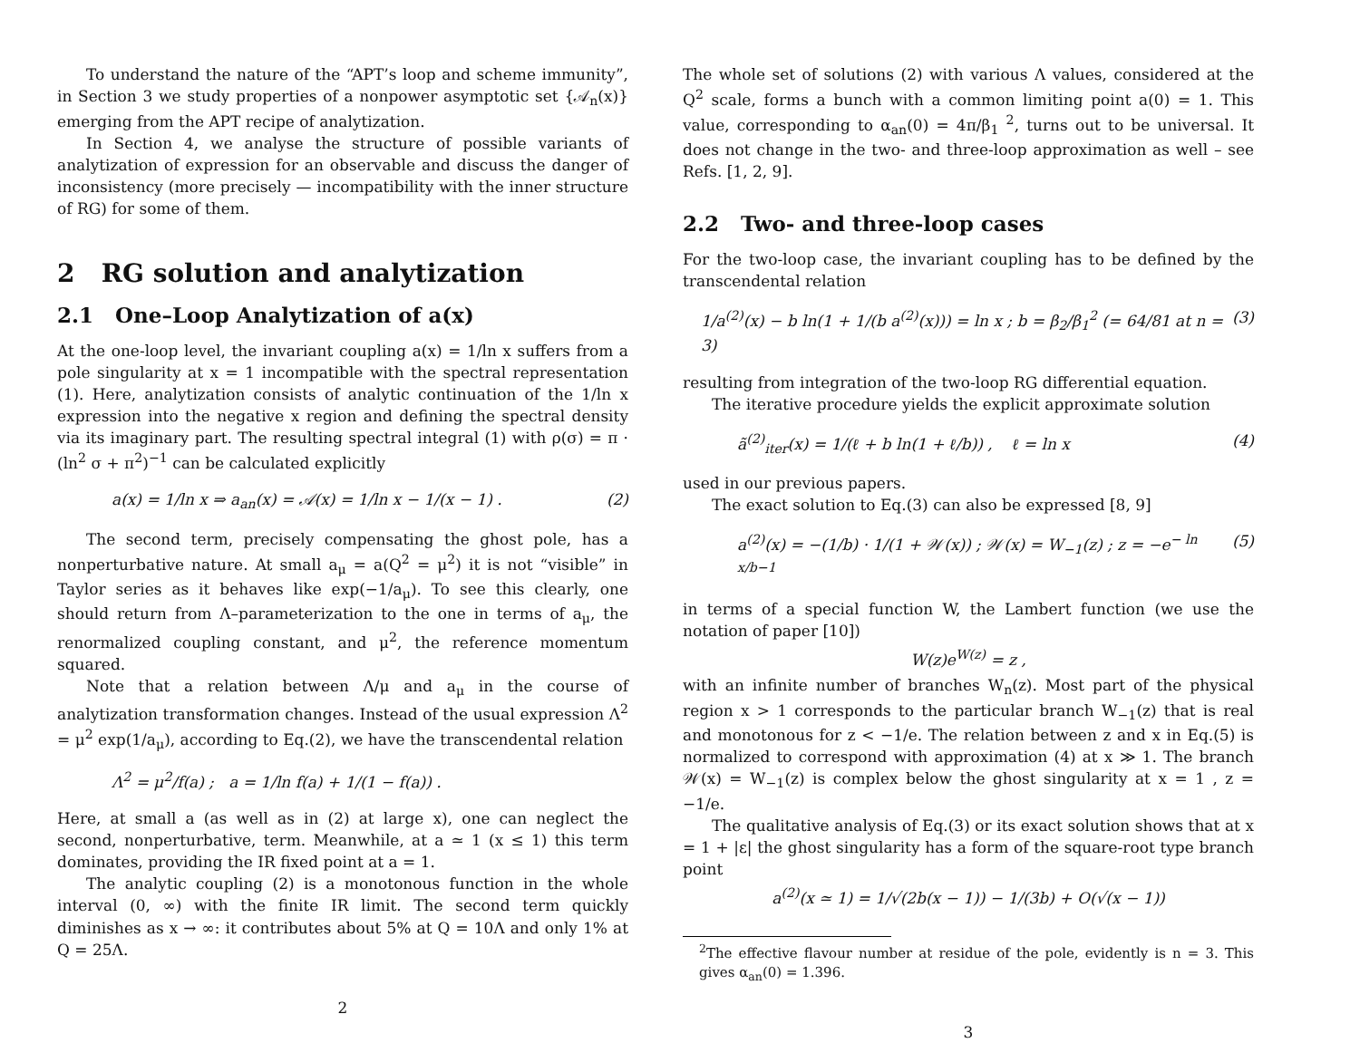To understand the nature of the “APT’s loop and scheme immunity”, in Section 3 we study properties of a nonpower asymptotic set {𝒜<sub>n</sub>(x)} emerging from the APT recipe of analytization.
In Section 4, we analyse the structure of possible variants of analytization of expression for an observable and discuss the danger of inconsistency (more precisely — incompatibility with the inner structure of RG) for some of them.
2 RG solution and analytization
2.1 One–Loop Analytization of a(x)
At the one-loop level, the invariant coupling a(x) = 1/ln x suffers from a pole singularity at x = 1 incompatible with the spectral representation (1). Here, analytization consists of analytic continuation of the 1/ln x expression into the negative x region and defining the spectral density via its imaginary part. The resulting spectral integral (1) with ρ(σ) = π · (ln<sup>2</sup> σ + π<sup>2</sup>)<sup>−1</sup> can be calculated explicitly
a(x) = 1/ln x ⇒ a<sub>an</sub>(x) = 𝒜(x) = 1/ln x − 1/(x − 1) . (2)
The second term, precisely compensating the ghost pole, has a nonperturbative nature. At small a<sub>μ</sub> = a(Q<sup>2</sup> = μ<sup>2</sup>) it is not “visible” in Taylor series as it behaves like exp(−1/a<sub>μ</sub>). To see this clearly, one should return from Λ–parameterization to the one in terms of a<sub>μ</sub>, the renormalized coupling constant, and μ<sup>2</sup>, the reference momentum squared.
Note that a relation between Λ/μ and a<sub>μ</sub> in the course of analytization transformation changes. Instead of the usual expression Λ<sup>2</sup> = μ<sup>2</sup> exp(1/a<sub>μ</sub>), according to Eq.(2), we have the transcendental relation
Λ<sup>2</sup> = μ<sup>2</sup>/f(a) ; a = 1/ln f(a) + 1/(1 − f(a)) .
Here, at small a (as well as in (2) at large x), one can neglect the second, nonperturbative, term. Meanwhile, at a ≃ 1 (x ≤ 1) this term dominates, providing the IR fixed point at a = 1.
The analytic coupling (2) is a monotonous function in the whole interval (0, ∞) with the finite IR limit. The second term quickly diminishes as x → ∞: it contributes about 5% at Q = 10Λ and only 1% at Q = 25Λ.
2
The whole set of solutions (2) with various Λ values, considered at the Q<sup>2</sup> scale, forms a bunch with a common limiting point a(0) = 1. This value, corresponding to α<sub>an</sub>(0) = 4π/β<sub>1</sub> <sup>2</sup>, turns out to be universal. It does not change in the two- and three-loop approximation as well – see Refs. [1, 2, 9].
2.2 Two- and three-loop cases
For the two-loop case, the invariant coupling has to be defined by the transcendental relation
1/a<sup>(2)</sup>(x) − b ln(1 + 1/(b a<sup>(2)</sup>(x))) = ln x ; b = β<sub>2</sub>/β<sub>1</sub><sup>2</sup> (= 64/81 at n = 3) (3)
resulting from integration of the two-loop RG differential equation.
The iterative procedure yields the explicit approximate solution
ã<sup>(2)</sup><sub>iter</sub>(x) = 1/(ℓ + b ln(1 + ℓ/b)) , ℓ = ln x (4)
used in our previous papers.
The exact solution to Eq.(3) can also be expressed [8, 9]
a<sup>(2)</sup>(x) = −(1/b) · 1/(1 + 𝒲(x)) ; 𝒲(x) = W<sub>−1</sub>(z) ; z = −e<sup>− ln x/b−1</sup> (5)
in terms of a special function W, the Lambert function (we use the notation of paper [10])
W(z)e<sup>W(z)</sup> = z ,
with an infinite number of branches W<sub>n</sub>(z). Most part of the physical region x > 1 corresponds to the particular branch W<sub>−1</sub>(z) that is real and monotonous for z < −1/e. The relation between z and x in Eq.(5) is normalized to correspond with approximation (4) at x ≫ 1. The branch 𝒲(x) = W<sub>−1</sub>(z) is complex below the ghost singularity at x = 1 , z = −1/e.
The qualitative analysis of Eq.(3) or its exact solution shows that at x = 1 + |ε| the ghost singularity has a form of the square-root type branch point
a<sup>(2)</sup>(x ≃ 1) = 1/√(2b(x − 1)) − 1/(3b) + O(√(x − 1))
<sup>2</sup> The effective flavour number at residue of the pole, evidently is n = 3. This gives α<sub>an</sub>(0) = 1.396.
3